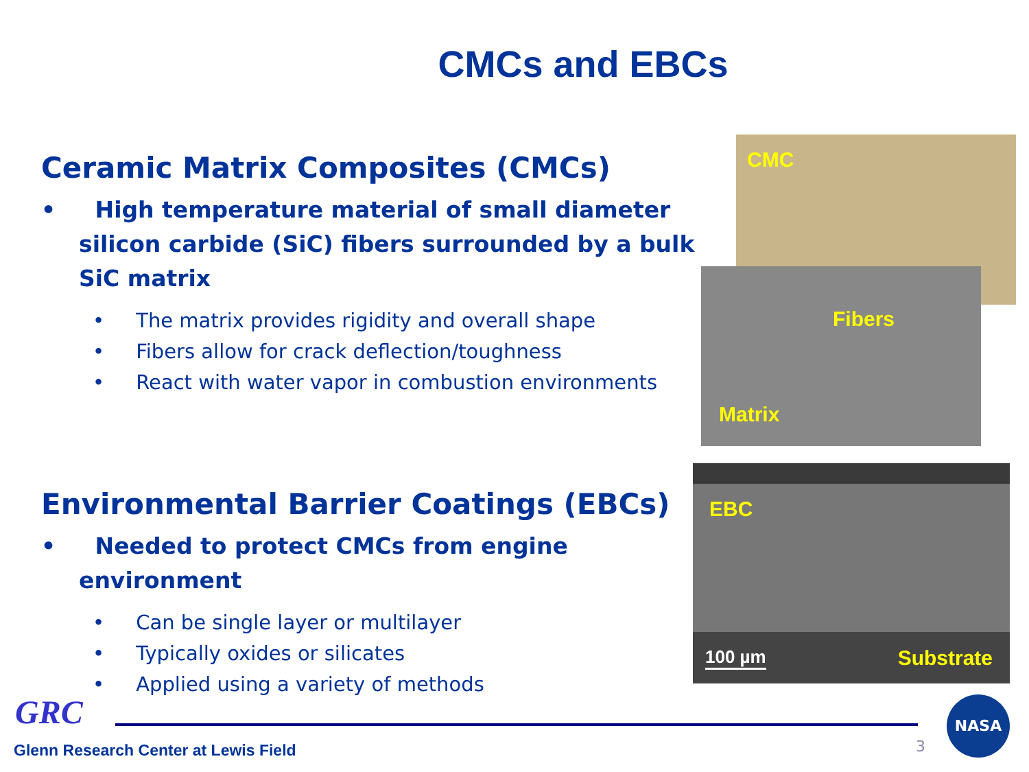CMCs and EBCs
Ceramic Matrix Composites (CMCs)
• High temperature material of small diameter silicon carbide (SiC) fibers surrounded by a bulk SiC matrix
• The matrix provides rigidity and overall shape
• Fibers allow for crack deflection/toughness
• React with water vapor in combustion environments
Environmental Barrier Coatings (EBCs)
• Needed to protect CMCs from engine environment
• Can be single layer or multilayer
• Typically oxides or silicates
• Applied using a variety of methods
CMC
Fibers
Matrix
EBC
100 µm Substrate
GRC
3
NASA
Glenn Research Center at Lewis Field